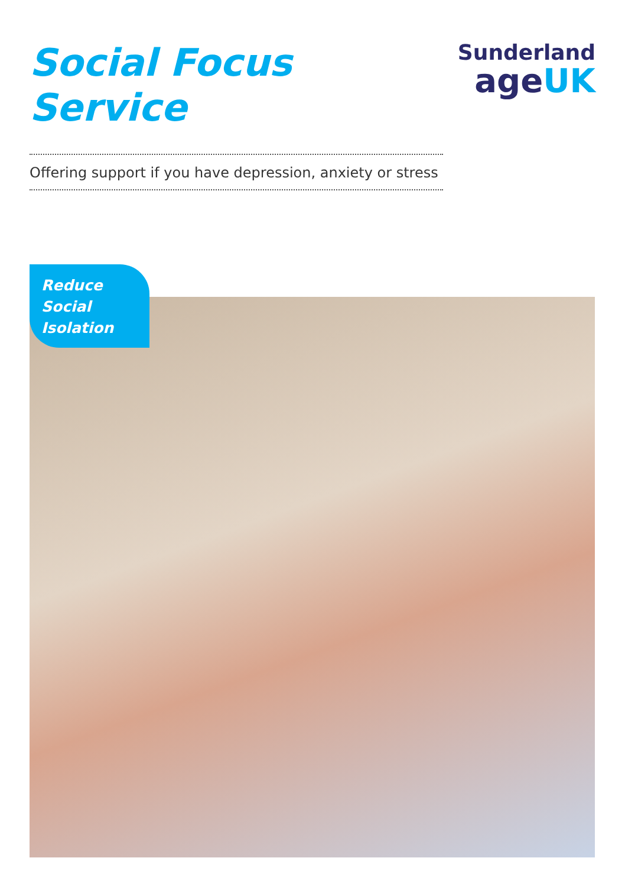Social Focus
Service
Sunderland
ageUK
Offering support if you have depression, anxiety or stress
Reduce
Social
Isolation